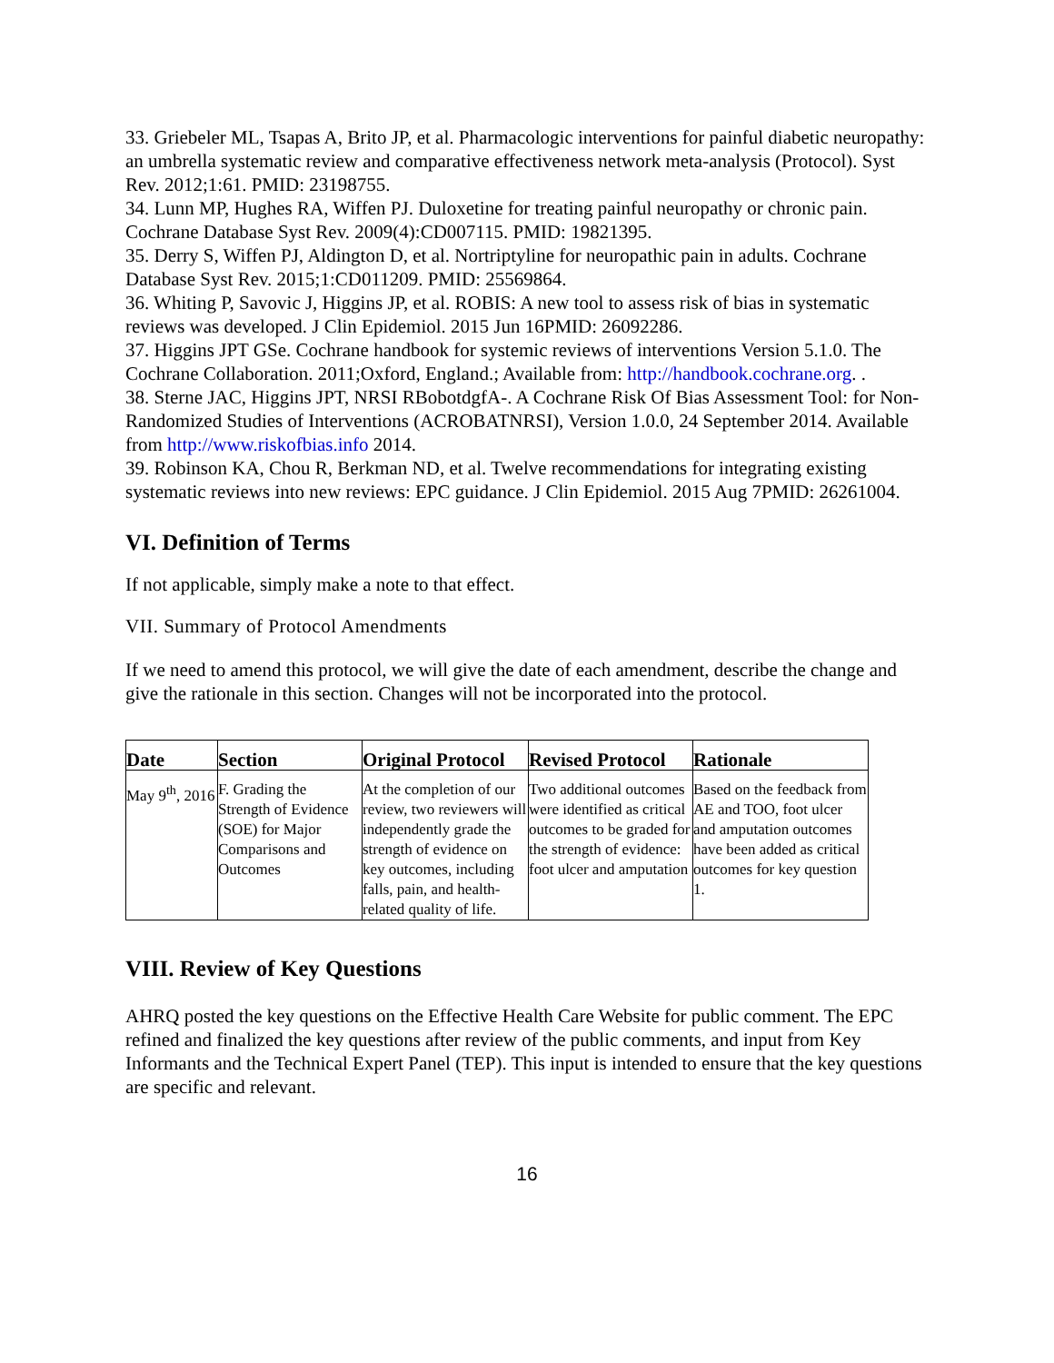33. Griebeler ML, Tsapas A, Brito JP, et al. Pharmacologic interventions for painful diabetic neuropathy: an umbrella systematic review and comparative effectiveness network meta-analysis (Protocol). Syst Rev. 2012;1:61. PMID: 23198755.
34. Lunn MP, Hughes RA, Wiffen PJ. Duloxetine for treating painful neuropathy or chronic pain. Cochrane Database Syst Rev. 2009(4):CD007115. PMID: 19821395.
35. Derry S, Wiffen PJ, Aldington D, et al. Nortriptyline for neuropathic pain in adults. Cochrane Database Syst Rev. 2015;1:CD011209. PMID: 25569864.
36. Whiting P, Savovic J, Higgins JP, et al. ROBIS: A new tool to assess risk of bias in systematic reviews was developed. J Clin Epidemiol. 2015 Jun 16PMID: 26092286.
37. Higgins JPT GSe. Cochrane handbook for systemic reviews of interventions Version 5.1.0. The Cochrane Collaboration. 2011;Oxford, England.; Available from: http://handbook.cochrane.org. .
38. Sterne JAC, Higgins JPT, NRSI RBobotdgfA-. A Cochrane Risk Of Bias Assessment Tool: for Non-Randomized Studies of Interventions (ACROBATNRSI), Version 1.0.0, 24 September 2014. Available from http://www.riskofbias.info 2014.
39. Robinson KA, Chou R, Berkman ND, et al. Twelve recommendations for integrating existing systematic reviews into new reviews: EPC guidance. J Clin Epidemiol. 2015 Aug 7PMID: 26261004.
VI. Definition of Terms
If not applicable, simply make a note to that effect.
VII. Summary of Protocol Amendments
If we need to amend this protocol, we will give the date of each amendment, describe the change and give the rationale in this section. Changes will not be incorporated into the protocol.
| Date | Section | Original Protocol | Revised Protocol | Rationale |
| --- | --- | --- | --- | --- |
| May 9<sup>th</sup>, 2016 | F. Grading the Strength of Evidence (SOE) for Major Comparisons and Outcomes | At the completion of our review, two reviewers will independently grade the strength of evidence on key outcomes, including falls, pain, and health-related quality of life. | Two additional outcomes were identified as critical outcomes to be graded for the strength of evidence: foot ulcer and amputation | Based on the feedback from AE and TOO, foot ulcer and amputation outcomes have been added as critical outcomes for key question 1. |
VIII. Review of Key Questions
AHRQ posted the key questions on the Effective Health Care Website for public comment. The EPC refined and finalized the key questions after review of the public comments, and input from Key Informants and the Technical Expert Panel (TEP). This input is intended to ensure that the key questions are specific and relevant.
16